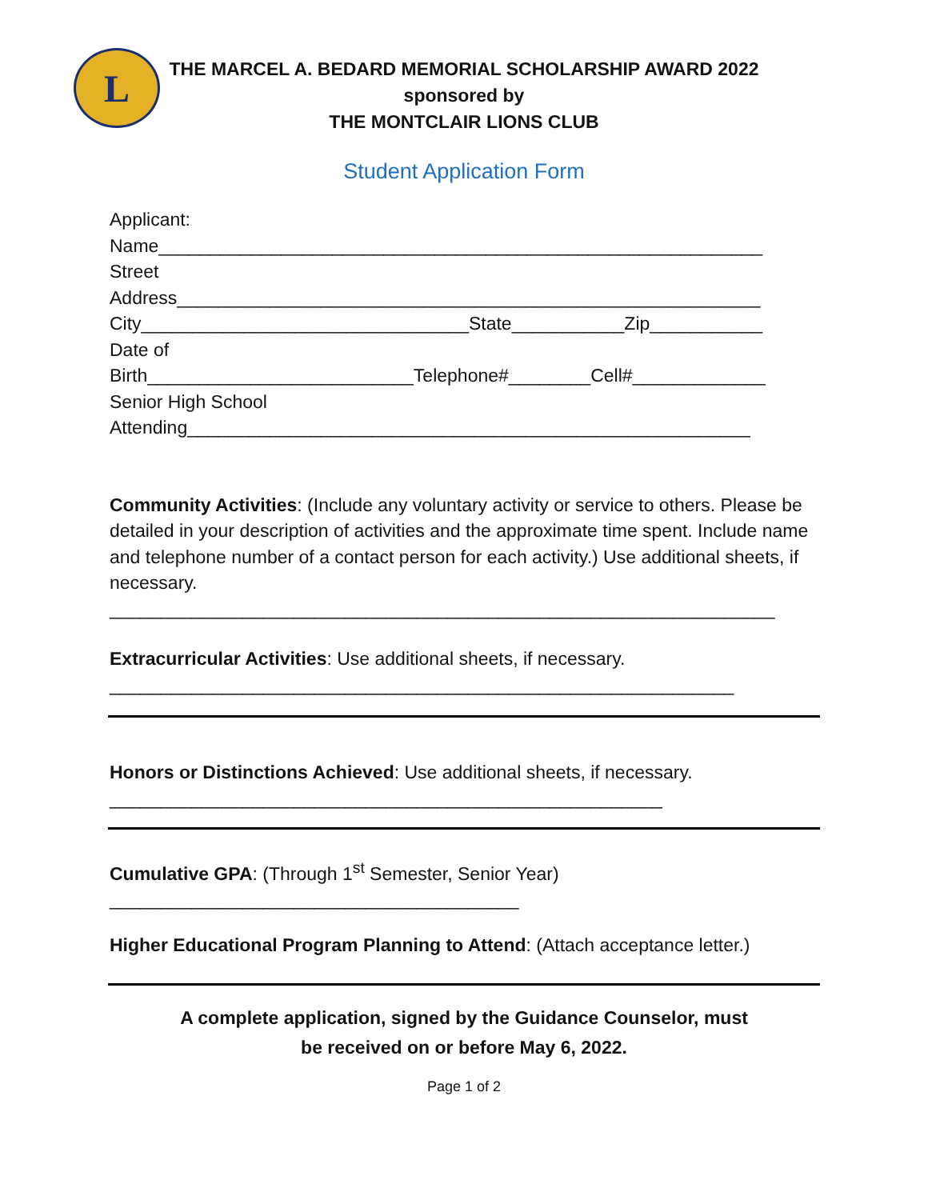L
THE MARCEL A. BEDARD MEMORIAL SCHOLARSHIP AWARD 2022
sponsored by
THE MONTCLAIR LIONS CLUB
Student Application Form
Applicant:
Name___________________________________________________________
Street
Address_________________________________________________________
City________________________________State___________Zip___________
Date of
Birth__________________________Telephone#________Cell#_____________
Senior High School
Attending_______________________________________________________
Community Activities: (Include any voluntary activity or service to others. Please be detailed in your description of activities and the approximate time spent. Include name and telephone number of a contact person for each activity.) Use additional sheets, if necessary.
_________________________________________________________________
Extracurricular Activities: Use additional sheets, if necessary.
_____________________________________________________________
Honors or Distinctions Achieved: Use additional sheets, if necessary.
______________________________________________________
Cumulative GPA: (Through 1<sup>st</sup> Semester, Senior Year)
________________________________________
Higher Educational Program Planning to Attend: (Attach acceptance letter.)
A complete application, signed by the Guidance Counselor, must
be received on or before May 6, 2022.
Page 1 of 2